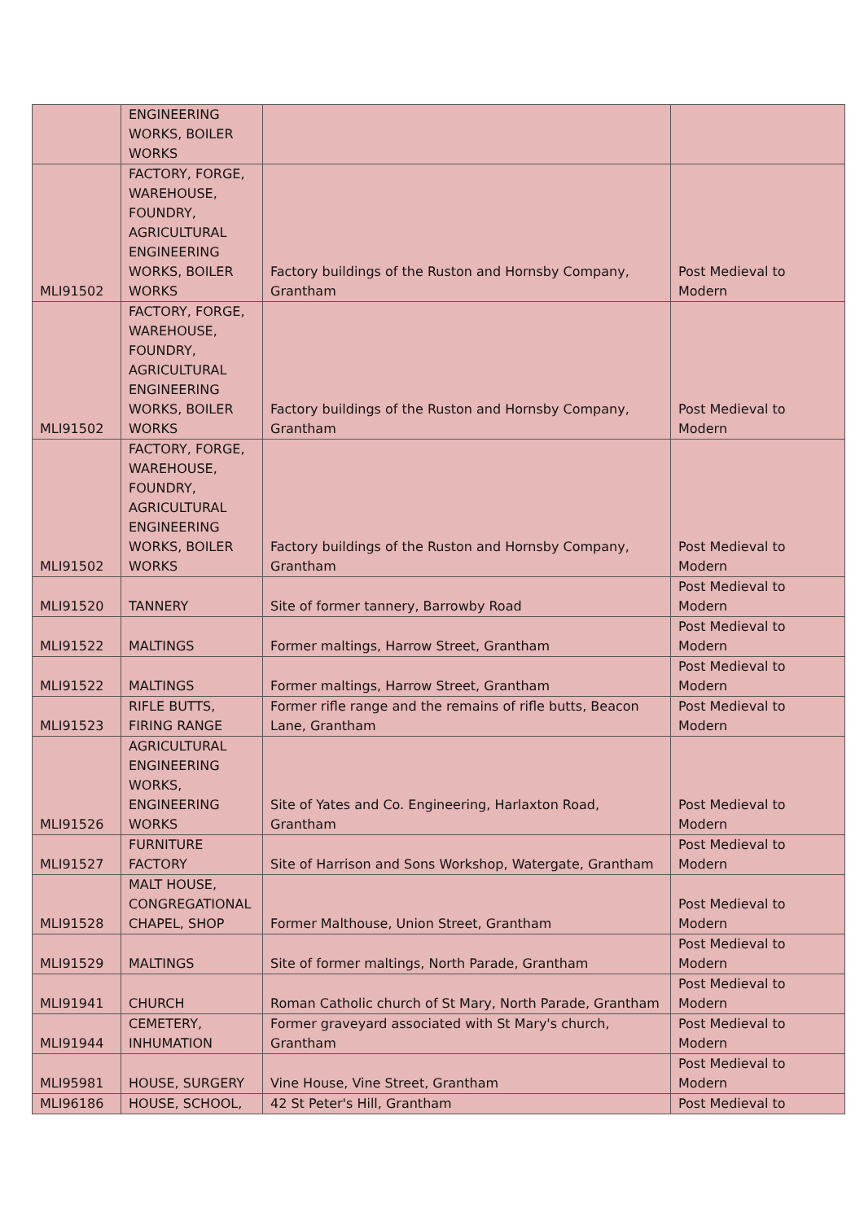| | ENGINEERING WORKS, BOILER WORKS | | |
| MLI91502 | FACTORY, FORGE, WAREHOUSE, FOUNDRY, AGRICULTURAL ENGINEERING WORKS, BOILER WORKS | Factory buildings of the Ruston and Hornsby Company, Grantham | Post Medieval to Modern |
| MLI91502 | FACTORY, FORGE, WAREHOUSE, FOUNDRY, AGRICULTURAL ENGINEERING WORKS, BOILER WORKS | Factory buildings of the Ruston and Hornsby Company, Grantham | Post Medieval to Modern |
| MLI91502 | FACTORY, FORGE, WAREHOUSE, FOUNDRY, AGRICULTURAL ENGINEERING WORKS, BOILER WORKS | Factory buildings of the Ruston and Hornsby Company, Grantham | Post Medieval to Modern |
| MLI91520 | TANNERY | Site of former tannery, Barrowby Road | Post Medieval to Modern |
| MLI91522 | MALTINGS | Former maltings, Harrow Street, Grantham | Post Medieval to Modern |
| MLI91522 | MALTINGS | Former maltings, Harrow Street, Grantham | Post Medieval to Modern |
| MLI91523 | RIFLE BUTTS, FIRING RANGE | Former rifle range and the remains of rifle butts, Beacon Lane, Grantham | Post Medieval to Modern |
| MLI91526 | AGRICULTURAL ENGINEERING WORKS, ENGINEERING WORKS | Site of Yates and Co. Engineering, Harlaxton Road, Grantham | Post Medieval to Modern |
| MLI91527 | FURNITURE FACTORY | Site of Harrison and Sons Workshop, Watergate, Grantham | Post Medieval to Modern |
| MLI91528 | MALT HOUSE, CONGREGATIONAL CHAPEL, SHOP | Former Malthouse, Union Street, Grantham | Post Medieval to Modern |
| MLI91529 | MALTINGS | Site of former maltings, North Parade, Grantham | Post Medieval to Modern |
| MLI91941 | CHURCH | Roman Catholic church of St Mary, North Parade, Grantham | Post Medieval to Modern |
| MLI91944 | CEMETERY, INHUMATION | Former graveyard associated with St Mary's church, Grantham | Post Medieval to Modern |
| MLI95981 | HOUSE, SURGERY | Vine House, Vine Street, Grantham | Post Medieval to Modern |
| MLI96186 | HOUSE, SCHOOL, | 42 St Peter's Hill, Grantham | Post Medieval to |